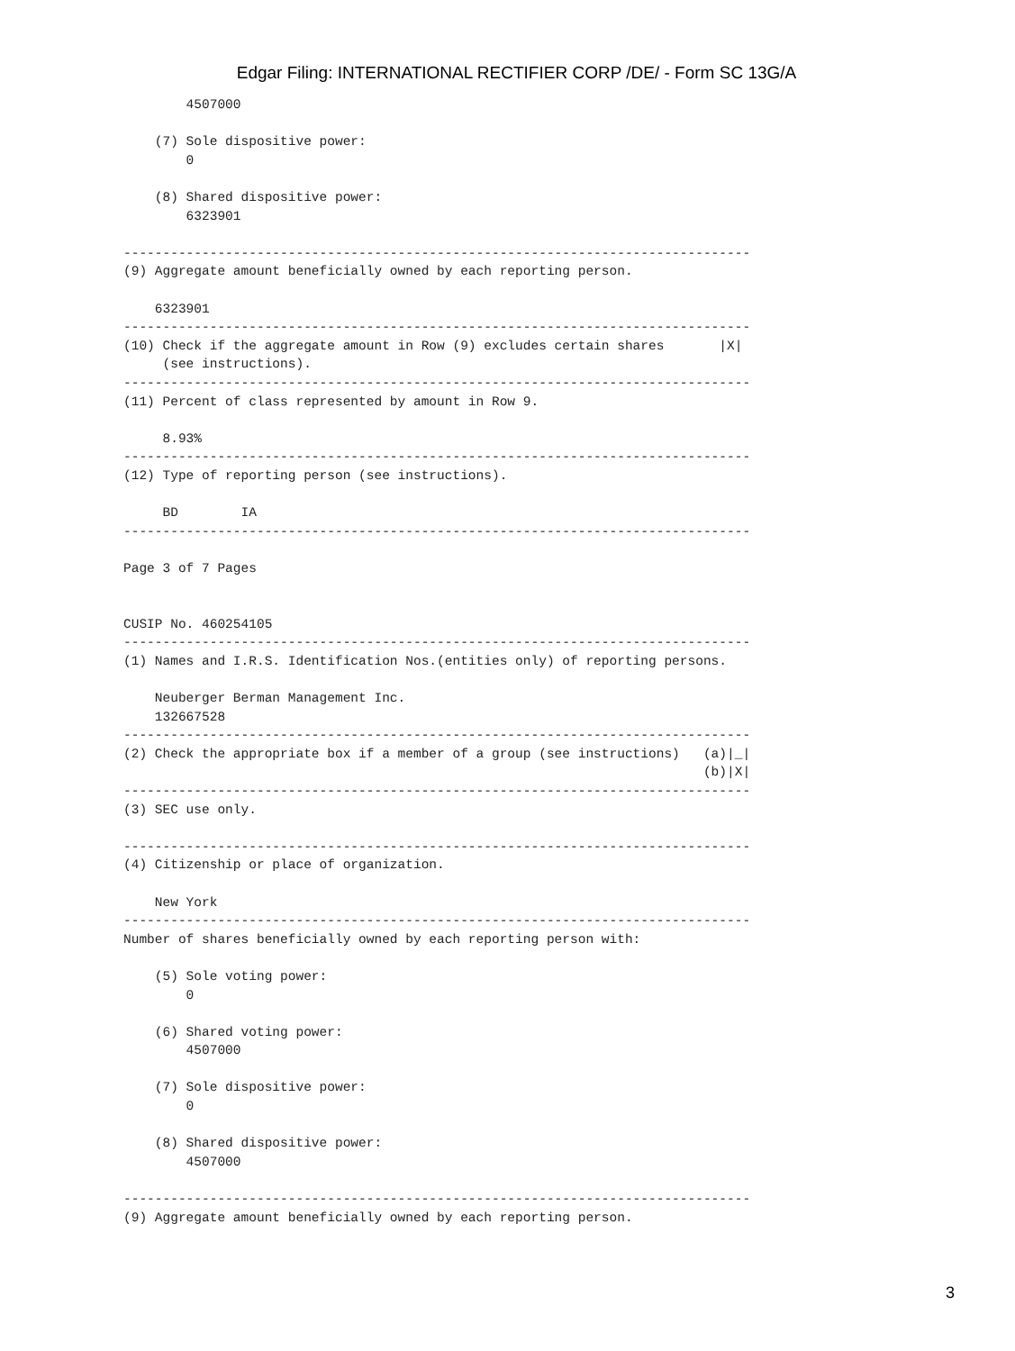Edgar Filing: INTERNATIONAL RECTIFIER CORP /DE/ - Form SC 13G/A
        4507000

    (7) Sole dispositive power:
        0

    (8) Shared dispositive power:
        6323901

--------------------------------------------------------------------------------
(9) Aggregate amount beneficially owned by each reporting person.

    6323901
--------------------------------------------------------------------------------
(10) Check if the aggregate amount in Row (9) excludes certain shares       |X|
     (see instructions).
--------------------------------------------------------------------------------
(11) Percent of class represented by amount in Row 9.

     8.93%
--------------------------------------------------------------------------------
(12) Type of reporting person (see instructions).

     BD        IA
--------------------------------------------------------------------------------

Page 3 of 7 Pages


CUSIP No. 460254105
--------------------------------------------------------------------------------
(1) Names and I.R.S. Identification Nos.(entities only) of reporting persons.

    Neuberger Berman Management Inc.
    132667528
--------------------------------------------------------------------------------
(2) Check the appropriate box if a member of a group (see instructions)   (a)|_|
                                                                          (b)|X|
--------------------------------------------------------------------------------
(3) SEC use only.

--------------------------------------------------------------------------------
(4) Citizenship or place of organization.

    New York
--------------------------------------------------------------------------------
Number of shares beneficially owned by each reporting person with:

    (5) Sole voting power:
        0

    (6) Shared voting power:
        4507000

    (7) Sole dispositive power:
        0

    (8) Shared dispositive power:
        4507000

--------------------------------------------------------------------------------
(9) Aggregate amount beneficially owned by each reporting person.
3